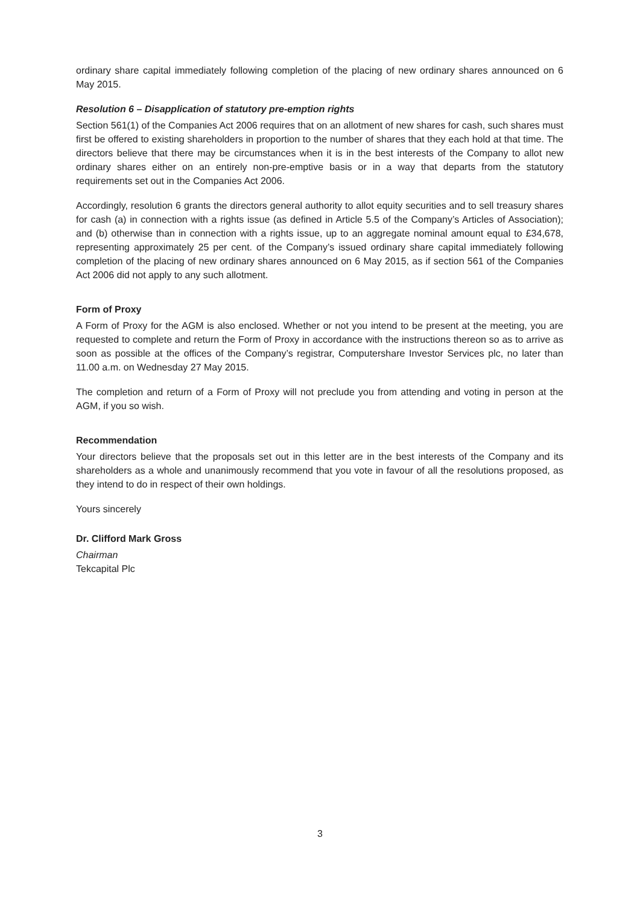ordinary share capital immediately following completion of the placing of new ordinary shares announced on 6 May 2015.
Resolution 6 – Disapplication of statutory pre-emption rights
Section 561(1) of the Companies Act 2006 requires that on an allotment of new shares for cash, such shares must first be offered to existing shareholders in proportion to the number of shares that they each hold at that time. The directors believe that there may be circumstances when it is in the best interests of the Company to allot new ordinary shares either on an entirely non-pre-emptive basis or in a way that departs from the statutory requirements set out in the Companies Act 2006.
Accordingly, resolution 6 grants the directors general authority to allot equity securities and to sell treasury shares for cash (a) in connection with a rights issue (as defined in Article 5.5 of the Company’s Articles of Association); and (b) otherwise than in connection with a rights issue, up to an aggregate nominal amount equal to £34,678, representing approximately 25 per cent. of the Company’s issued ordinary share capital immediately following completion of the placing of new ordinary shares announced on 6 May 2015, as if section 561 of the Companies Act 2006 did not apply to any such allotment.
Form of Proxy
A Form of Proxy for the AGM is also enclosed. Whether or not you intend to be present at the meeting, you are requested to complete and return the Form of Proxy in accordance with the instructions thereon so as to arrive as soon as possible at the offices of the Company’s registrar, Computershare Investor Services plc, no later than 11.00 a.m. on Wednesday 27 May 2015.
The completion and return of a Form of Proxy will not preclude you from attending and voting in person at the AGM, if you so wish.
Recommendation
Your directors believe that the proposals set out in this letter are in the best interests of the Company and its shareholders as a whole and unanimously recommend that you vote in favour of all the resolutions proposed, as they intend to do in respect of their own holdings.
Yours sincerely
Dr. Clifford Mark Gross
Chairman
Tekcapital Plc
3